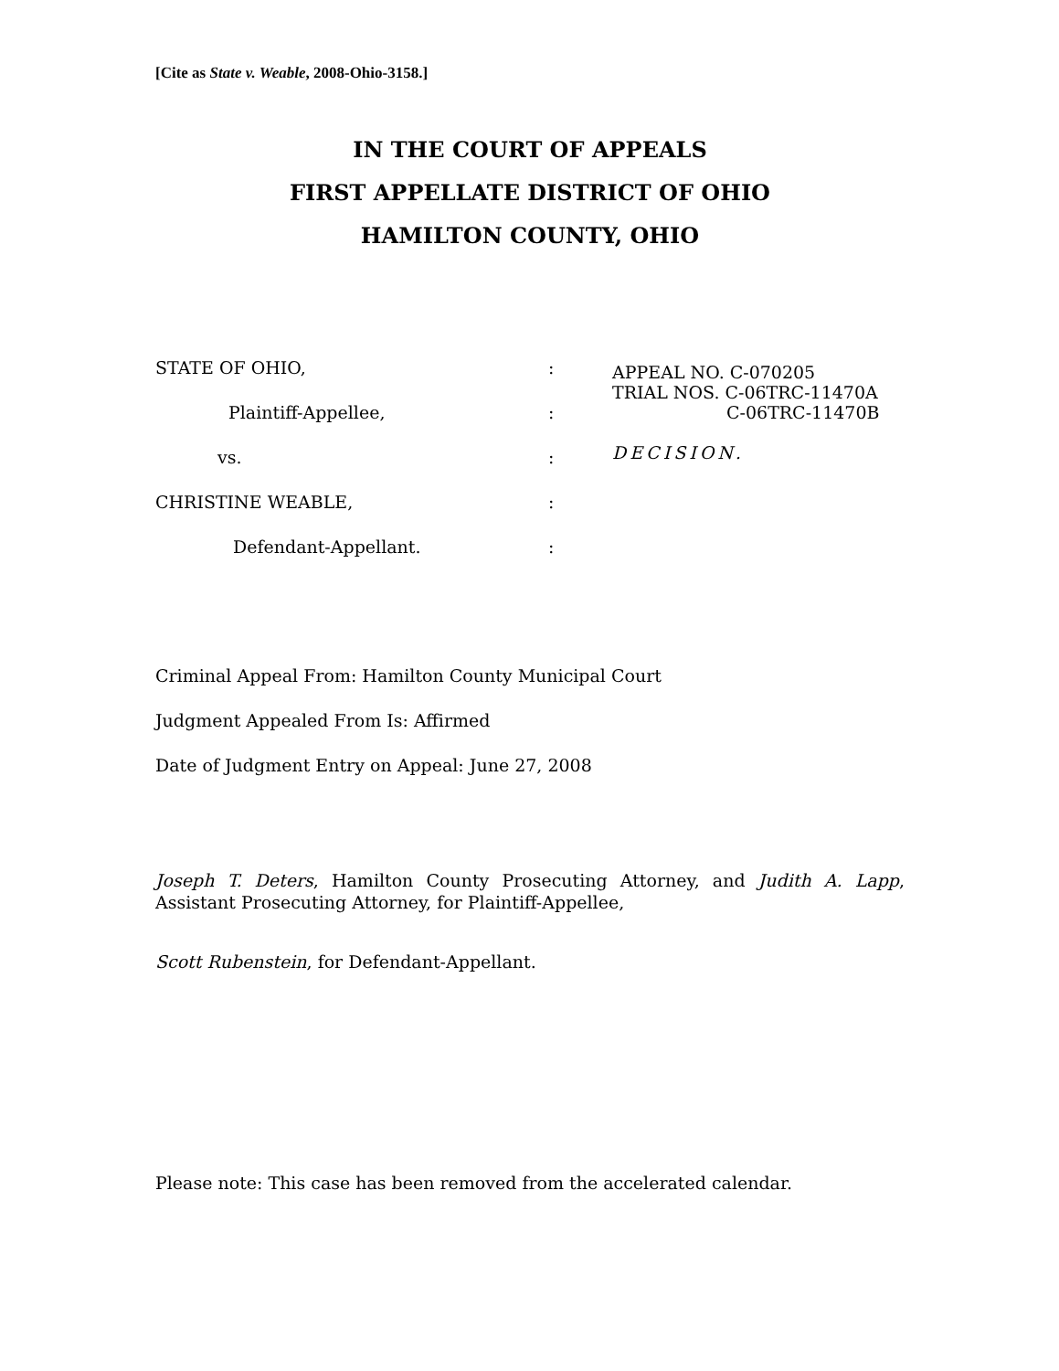[Cite as State v. Weable, 2008-Ohio-3158.]
IN THE COURT OF APPEALS
FIRST APPELLATE DISTRICT OF OHIO
HAMILTON COUNTY, OHIO
STATE OF OHIO,
Plaintiff-Appellee,
vs.
CHRISTINE WEABLE,
Defendant-Appellant.
:
:
:
:
:
APPEAL NO. C-070205
TRIAL NOS. C-06TRC-11470A
C-06TRC-11470B
DECISION.
Criminal Appeal From: Hamilton County Municipal Court
Judgment Appealed From Is: Affirmed
Date of Judgment Entry on Appeal: June 27, 2008
Joseph T. Deters, Hamilton County Prosecuting Attorney, and Judith A. Lapp, Assistant Prosecuting Attorney, for Plaintiff-Appellee,
Scott Rubenstein, for Defendant-Appellant.
Please note: This case has been removed from the accelerated calendar.